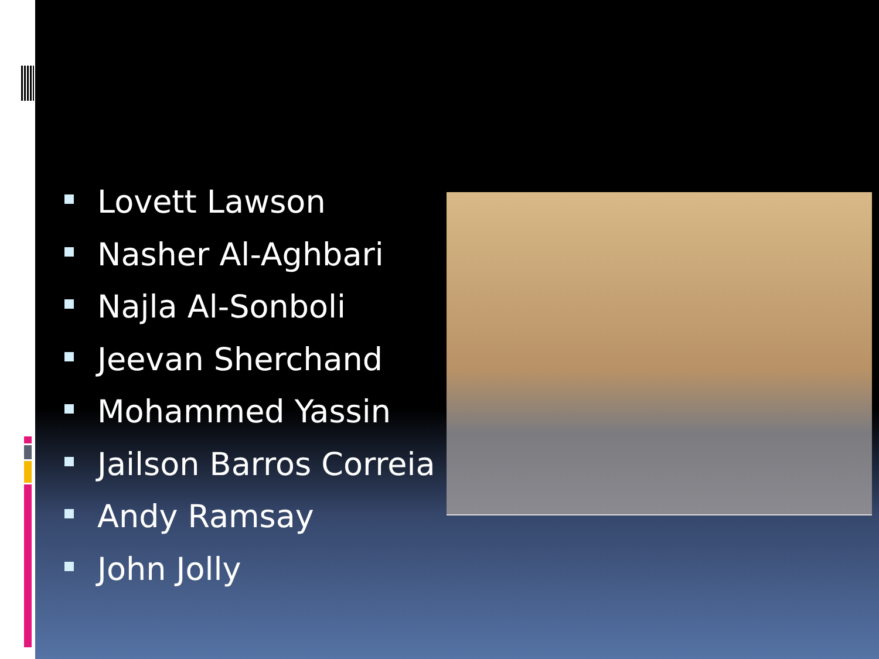Lovett Lawson
Nasher Al-Aghbari
Najla Al-Sonboli
Jeevan Sherchand
Mohammed Yassin
Jailson Barros Correia
Andy Ramsay
John Jolly